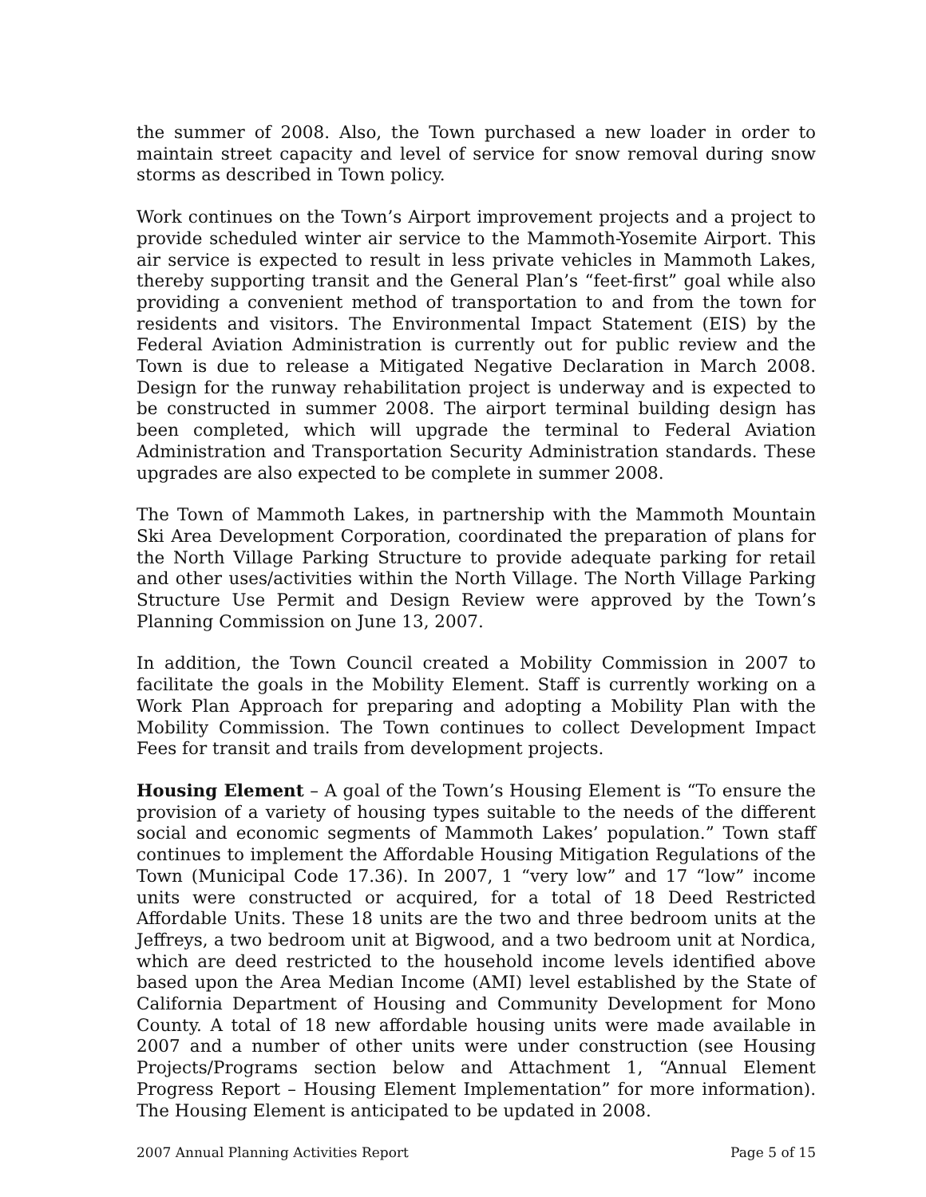the summer of 2008. Also, the Town purchased a new loader in order to maintain street capacity and level of service for snow removal during snow storms as described in Town policy.
Work continues on the Town’s Airport improvement projects and a project to provide scheduled winter air service to the Mammoth-Yosemite Airport. This air service is expected to result in less private vehicles in Mammoth Lakes, thereby supporting transit and the General Plan’s “feet-first” goal while also providing a convenient method of transportation to and from the town for residents and visitors. The Environmental Impact Statement (EIS) by the Federal Aviation Administration is currently out for public review and the Town is due to release a Mitigated Negative Declaration in March 2008. Design for the runway rehabilitation project is underway and is expected to be constructed in summer 2008. The airport terminal building design has been completed, which will upgrade the terminal to Federal Aviation Administration and Transportation Security Administration standards. These upgrades are also expected to be complete in summer 2008.
The Town of Mammoth Lakes, in partnership with the Mammoth Mountain Ski Area Development Corporation, coordinated the preparation of plans for the North Village Parking Structure to provide adequate parking for retail and other uses/activities within the North Village. The North Village Parking Structure Use Permit and Design Review were approved by the Town’s Planning Commission on June 13, 2007.
In addition, the Town Council created a Mobility Commission in 2007 to facilitate the goals in the Mobility Element. Staff is currently working on a Work Plan Approach for preparing and adopting a Mobility Plan with the Mobility Commission. The Town continues to collect Development Impact Fees for transit and trails from development projects.
Housing Element – A goal of the Town’s Housing Element is “To ensure the provision of a variety of housing types suitable to the needs of the different social and economic segments of Mammoth Lakes’ population.” Town staff continues to implement the Affordable Housing Mitigation Regulations of the Town (Municipal Code 17.36). In 2007, 1 “very low” and 17 “low” income units were constructed or acquired, for a total of 18 Deed Restricted Affordable Units. These 18 units are the two and three bedroom units at the Jeffreys, a two bedroom unit at Bigwood, and a two bedroom unit at Nordica, which are deed restricted to the household income levels identified above based upon the Area Median Income (AMI) level established by the State of California Department of Housing and Community Development for Mono County. A total of 18 new affordable housing units were made available in 2007 and a number of other units were under construction (see Housing Projects/Programs section below and Attachment 1, “Annual Element Progress Report – Housing Element Implementation” for more information). The Housing Element is anticipated to be updated in 2008.
2007 Annual Planning Activities Report Page 5 of 15